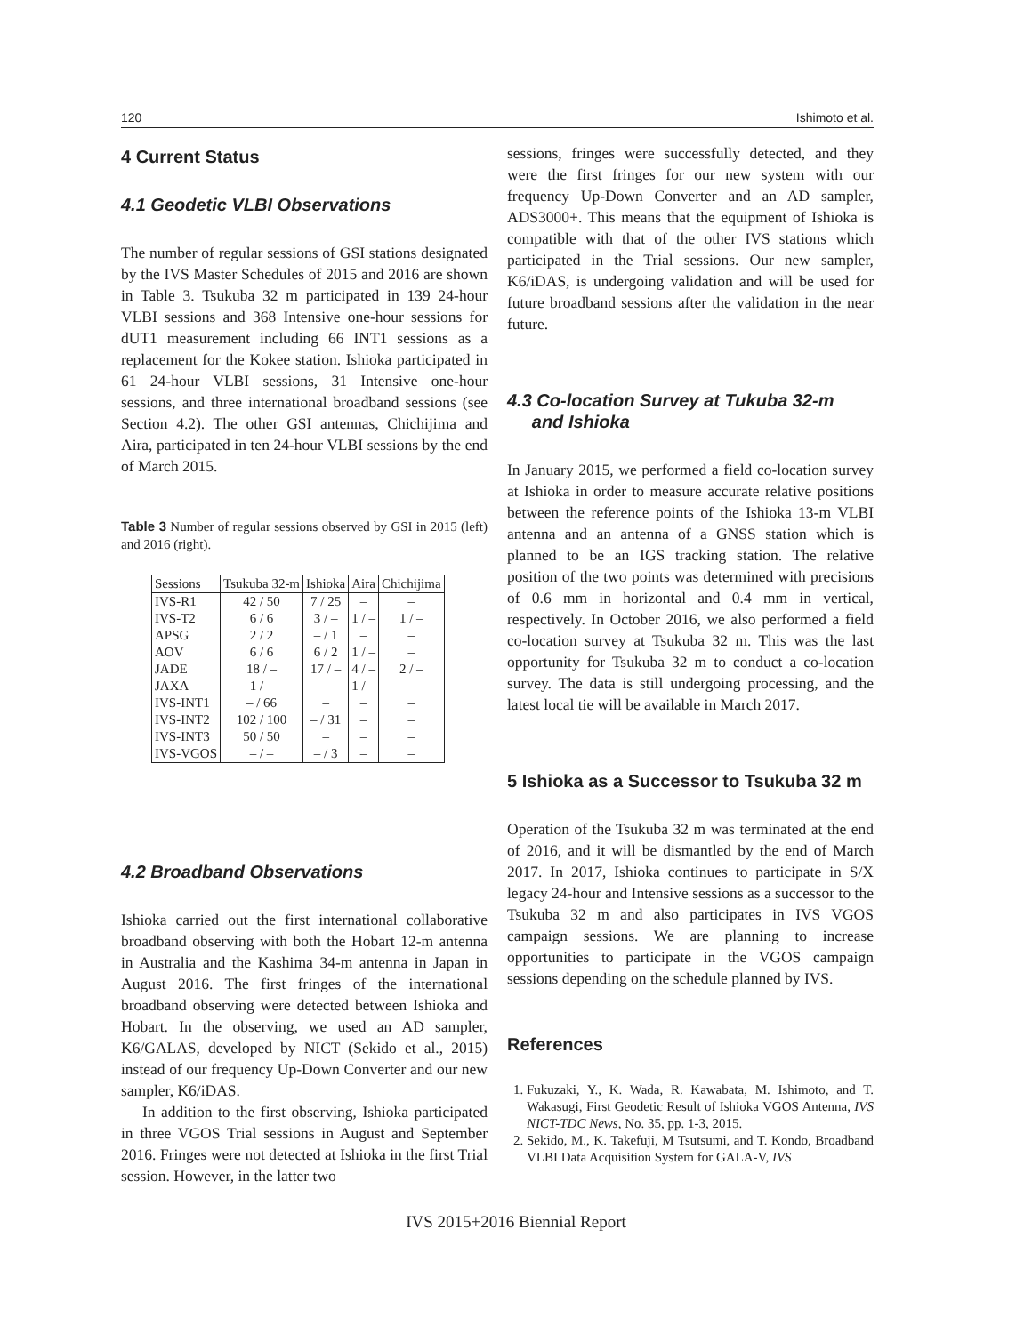120 Ishimoto et al.
4 Current Status
4.1 Geodetic VLBI Observations
The number of regular sessions of GSI stations designated by the IVS Master Schedules of 2015 and 2016 are shown in Table 3. Tsukuba 32 m participated in 139 24-hour VLBI sessions and 368 Intensive one-hour sessions for dUT1 measurement including 66 INT1 sessions as a replacement for the Kokee station. Ishioka participated in 61 24-hour VLBI sessions, 31 Intensive one-hour sessions, and three international broadband sessions (see Section 4.2). The other GSI antennas, Chichijima and Aira, participated in ten 24-hour VLBI sessions by the end of March 2015.
Table 3 Number of regular sessions observed by GSI in 2015 (left) and 2016 (right).
| Sessions | Tsukuba 32-m | Ishioka | Aira | Chichijima |
| --- | --- | --- | --- | --- |
| IVS-R1 | 42 / 50 | 7 / 25 | – | – |
| IVS-T2 | 6 / 6 | 3 / – | 1 / – | 1 / – |
| APSG | 2 / 2 | – / 1 | – | – |
| AOV | 6 / 6 | 6 / 2 | 1 / – | – |
| JADE | 18 / – | 17 / – | 4 / – | 2 / – |
| JAXA | 1 / – | – | 1 / – | – |
| IVS-INT1 | – / 66 | – | – | – |
| IVS-INT2 | 102 / 100 | – / 31 | – | – |
| IVS-INT3 | 50 / 50 | – | – | – |
| IVS-VGOS | – / – | – / 3 | – | – |
4.2 Broadband Observations
Ishioka carried out the first international collaborative broadband observing with both the Hobart 12-m antenna in Australia and the Kashima 34-m antenna in Japan in August 2016. The first fringes of the international broadband observing were detected between Ishioka and Hobart. In the observing, we used an AD sampler, K6/GALAS, developed by NICT (Sekido et al., 2015) instead of our frequency Up-Down Converter and our new sampler, K6/iDAS.
In addition to the first observing, Ishioka participated in three VGOS Trial sessions in August and September 2016. Fringes were not detected at Ishioka in the first Trial session. However, in the latter two
sessions, fringes were successfully detected, and they were the first fringes for our new system with our frequency Up-Down Converter and an AD sampler, ADS3000+. This means that the equipment of Ishioka is compatible with that of the other IVS stations which participated in the Trial sessions. Our new sampler, K6/iDAS, is undergoing validation and will be used for future broadband sessions after the validation in the near future.
4.3 Co-location Survey at Tukuba 32-m
and Ishioka
In January 2015, we performed a field co-location survey at Ishioka in order to measure accurate relative positions between the reference points of the Ishioka 13-m VLBI antenna and an antenna of a GNSS station which is planned to be an IGS tracking station. The relative position of the two points was determined with precisions of 0.6 mm in horizontal and 0.4 mm in vertical, respectively. In October 2016, we also performed a field co-location survey at Tsukuba 32 m. This was the last opportunity for Tsukuba 32 m to conduct a co-location survey. The data is still undergoing processing, and the latest local tie will be available in March 2017.
5 Ishioka as a Successor to Tsukuba 32 m
Operation of the Tsukuba 32 m was terminated at the end of 2016, and it will be dismantled by the end of March 2017. In 2017, Ishioka continues to participate in S/X legacy 24-hour and Intensive sessions as a successor to the Tsukuba 32 m and also participates in IVS VGOS campaign sessions. We are planning to increase opportunities to participate in the VGOS campaign sessions depending on the schedule planned by IVS.
References
1. Fukuzaki, Y., K. Wada, R. Kawabata, M. Ishimoto, and T. Wakasugi, First Geodetic Result of Ishioka VGOS Antenna, IVS NICT-TDC News, No. 35, pp. 1-3, 2015.
2. Sekido, M., K. Takefuji, M Tsutsumi, and T. Kondo, Broadband VLBI Data Acquisition System for GALA-V, IVS
IVS 2015+2016 Biennial Report